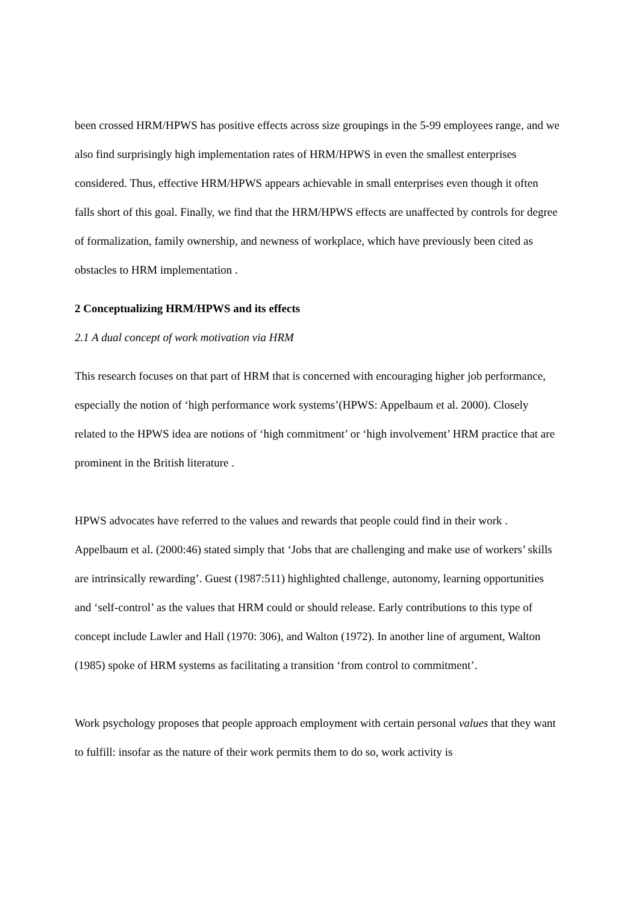been crossed HRM/HPWS has positive effects across size groupings in the 5-99 employees range, and we also find surprisingly high implementation rates of HRM/HPWS in even the smallest enterprises considered. Thus, effective HRM/HPWS appears achievable in small enterprises even though it often falls short of this goal. Finally, we find that the HRM/HPWS effects are unaffected by controls for degree of formalization, family ownership, and newness of workplace, which have previously been cited as obstacles to HRM implementation .
2 Conceptualizing HRM/HPWS and its effects
2.1 A dual concept of work motivation via HRM
This research focuses on that part of HRM that is concerned with encouraging higher job performance, especially the notion of ‘high performance work systems’(HPWS: Appelbaum et al. 2000). Closely related to the HPWS idea are notions of ‘high commitment’ or ‘high involvement’ HRM practice that are prominent in the British literature .
HPWS advocates have referred to the values and rewards that people could find in their work . Appelbaum et al. (2000:46) stated simply that ‘Jobs that are challenging and make use of workers’ skills are intrinsically rewarding’. Guest (1987:511) highlighted challenge, autonomy, learning opportunities and ‘self-control’ as the values that HRM could or should release. Early contributions to this type of concept include Lawler and Hall (1970: 306), and Walton (1972). In another line of argument, Walton (1985) spoke of HRM systems as facilitating a transition ‘from control to commitment’.
Work psychology proposes that people approach employment with certain personal values that they want to fulfill: insofar as the nature of their work permits them to do so, work activity is